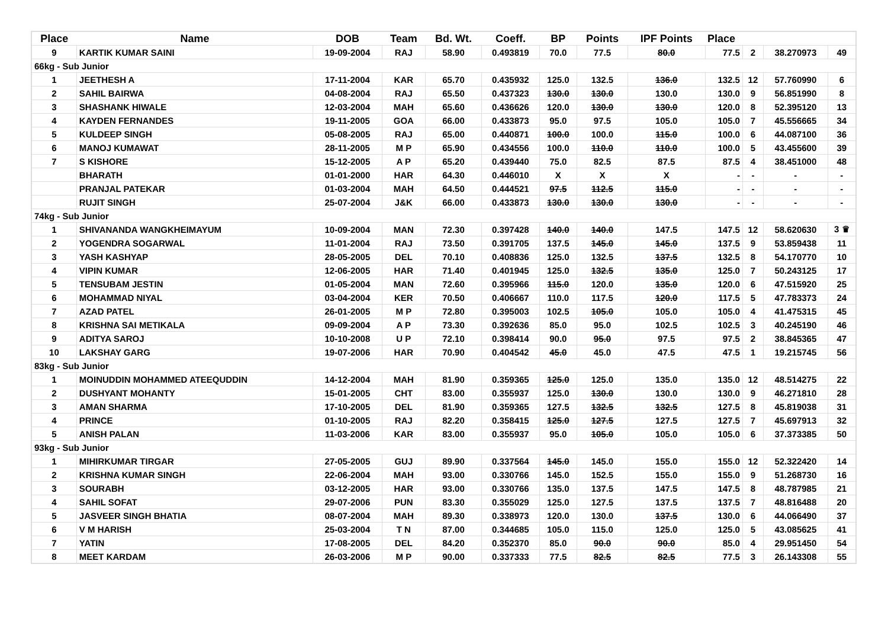| Place | Name | DOB | Team | Bd. Wt. | Coeff. | BP | Points | IPF Points | Place | | | |
| --- | --- | --- | --- | --- | --- | --- | --- | --- | --- | --- | --- | --- |
| 9 | KARTIK KUMAR SAINI | 19-09-2004 | RAJ | 58.90 | 0.493819 | 70.0 | 77.5 | 80.0 | 77.5 | 2 | 38.270973 | 49 |
| 66kg - Sub Junior | | | | | | | | | | | | |
| 1 | JEETHESH A | 17-11-2004 | KAR | 65.70 | 0.435932 | 125.0 | 132.5 | 136.0 | 132.5 | 12 | 57.760990 | 6 |
| 2 | SAHIL BAIRWA | 04-08-2004 | RAJ | 65.50 | 0.437323 | 130.0 | 130.0 | 130.0 | 130.0 | 9 | 56.851990 | 8 |
| 3 | SHASHANK HIWALE | 12-03-2004 | MAH | 65.60 | 0.436626 | 120.0 | 130.0 | 130.0 | 120.0 | 8 | 52.395120 | 13 |
| 4 | KAYDEN FERNANDES | 19-11-2005 | GOA | 66.00 | 0.433873 | 95.0 | 97.5 | 105.0 | 105.0 | 7 | 45.556665 | 34 |
| 5 | KULDEEP SINGH | 05-08-2005 | RAJ | 65.00 | 0.440871 | 100.0 | 100.0 | 115.0 | 100.0 | 6 | 44.087100 | 36 |
| 6 | MANOJ KUMAWAT | 28-11-2005 | M P | 65.90 | 0.434556 | 100.0 | 110.0 | 110.0 | 100.0 | 5 | 43.455600 | 39 |
| 7 | S KISHORE | 15-12-2005 | A P | 65.20 | 0.439440 | 75.0 | 82.5 | 87.5 | 87.5 | 4 | 38.451000 | 48 |
| | BHARATH | 01-01-2000 | HAR | 64.30 | 0.446010 | X | X | X | - | - | - | - |
| | PRANJAL PATEKAR | 01-03-2004 | MAH | 64.50 | 0.444521 | 97.5 | 112.5 | 115.0 | - | - | - | - |
| | RUJIT SINGH | 25-07-2004 | J&K | 66.00 | 0.433873 | 130.0 | 130.0 | 130.0 | - | - | - | - |
| 74kg - Sub Junior | | | | | | | | | | | | |
| 1 | SHIVANANDA WANGKHEIMAYUM | 10-09-2004 | MAN | 72.30 | 0.397428 | 140.0 | 140.0 | 147.5 | 147.5 | 12 | 58.620630 | 3 ♛ |
| 2 | YOGENDRA SOGARWAL | 11-01-2004 | RAJ | 73.50 | 0.391705 | 137.5 | 145.0 | 145.0 | 137.5 | 9 | 53.859438 | 11 |
| 3 | YASH KASHYAP | 28-05-2005 | DEL | 70.10 | 0.408836 | 125.0 | 132.5 | 137.5 | 132.5 | 8 | 54.170770 | 10 |
| 4 | VIPIN KUMAR | 12-06-2005 | HAR | 71.40 | 0.401945 | 125.0 | 132.5 | 135.0 | 125.0 | 7 | 50.243125 | 17 |
| 5 | TENSUBAM JESTIN | 01-05-2004 | MAN | 72.60 | 0.395966 | 115.0 | 120.0 | 135.0 | 120.0 | 6 | 47.515920 | 25 |
| 6 | MOHAMMAD NIYAL | 03-04-2004 | KER | 70.50 | 0.406667 | 110.0 | 117.5 | 120.0 | 117.5 | 5 | 47.783373 | 24 |
| 7 | AZAD PATEL | 26-01-2005 | M P | 72.80 | 0.395003 | 102.5 | 105.0 | 105.0 | 105.0 | 4 | 41.475315 | 45 |
| 8 | KRISHNA SAI METIKALA | 09-09-2004 | A P | 73.30 | 0.392636 | 85.0 | 95.0 | 102.5 | 102.5 | 3 | 40.245190 | 46 |
| 9 | ADITYA SAROJ | 10-10-2008 | U P | 72.10 | 0.398414 | 90.0 | 95.0 | 97.5 | 97.5 | 2 | 38.845365 | 47 |
| 10 | LAKSHAY GARG | 19-07-2006 | HAR | 70.90 | 0.404542 | 45.0 | 45.0 | 47.5 | 47.5 | 1 | 19.215745 | 56 |
| 83kg - Sub Junior | | | | | | | | | | | | |
| 1 | MOINUDDIN MOHAMMED ATEEQUDDIN | 14-12-2004 | MAH | 81.90 | 0.359365 | 125.0 | 125.0 | 135.0 | 135.0 | 12 | 48.514275 | 22 |
| 2 | DUSHYANT MOHANTY | 15-01-2005 | CHT | 83.00 | 0.355937 | 125.0 | 130.0 | 130.0 | 130.0 | 9 | 46.271810 | 28 |
| 3 | AMAN SHARMA | 17-10-2005 | DEL | 81.90 | 0.359365 | 127.5 | 132.5 | 132.5 | 127.5 | 8 | 45.819038 | 31 |
| 4 | PRINCE | 01-10-2005 | RAJ | 82.20 | 0.358415 | 125.0 | 127.5 | 127.5 | 127.5 | 7 | 45.697913 | 32 |
| 5 | ANISH PALAN | 11-03-2006 | KAR | 83.00 | 0.355937 | 95.0 | 105.0 | 105.0 | 105.0 | 6 | 37.373385 | 50 |
| 93kg - Sub Junior | | | | | | | | | | | | |
| 1 | MIHIRKUMAR TIRGAR | 27-05-2005 | GUJ | 89.90 | 0.337564 | 145.0 | 145.0 | 155.0 | 155.0 | 12 | 52.322420 | 14 |
| 2 | KRISHNA KUMAR SINGH | 22-06-2004 | MAH | 93.00 | 0.330766 | 145.0 | 152.5 | 155.0 | 155.0 | 9 | 51.268730 | 16 |
| 3 | SOURABH | 03-12-2005 | HAR | 93.00 | 0.330766 | 135.0 | 137.5 | 147.5 | 147.5 | 8 | 48.787985 | 21 |
| 4 | SAHIL SOFAT | 29-07-2006 | PUN | 83.30 | 0.355029 | 125.0 | 127.5 | 137.5 | 137.5 | 7 | 48.816488 | 20 |
| 5 | JASVEER SINGH BHATIA | 08-07-2004 | MAH | 89.30 | 0.338973 | 120.0 | 130.0 | 137.5 | 130.0 | 6 | 44.066490 | 37 |
| 6 | V M HARISH | 25-03-2004 | T N | 87.00 | 0.344685 | 105.0 | 115.0 | 125.0 | 125.0 | 5 | 43.085625 | 41 |
| 7 | YATIN | 17-08-2005 | DEL | 84.20 | 0.352370 | 85.0 | 90.0 | 90.0 | 85.0 | 4 | 29.951450 | 54 |
| 8 | MEET KARDAM | 26-03-2006 | M P | 90.00 | 0.337333 | 77.5 | 82.5 | 82.5 | 77.5 | 3 | 26.143308 | 55 |